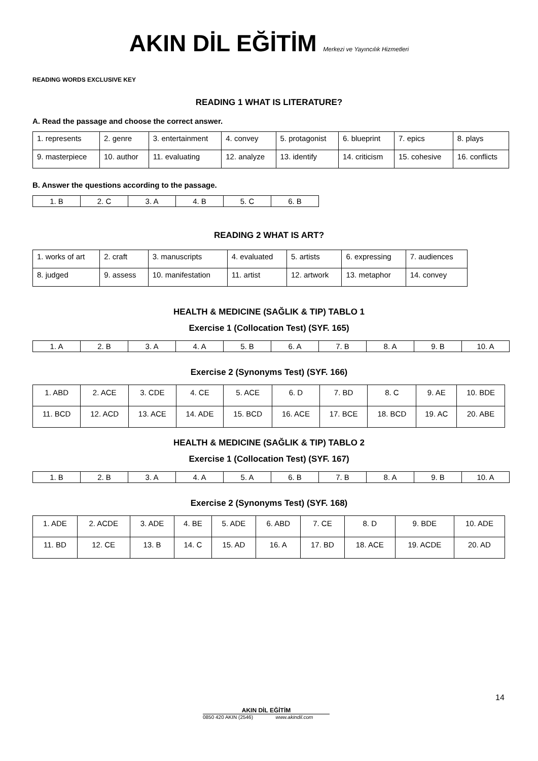AKIN DİL EĞİTİM Merkezi ve Yayıncılık Hizmetleri
READING WORDS EXCLUSIVE KEY
READING 1 WHAT IS LITERATURE?
A. Read the passage and choose the correct answer.
| 1. represents | 2. genre | 3. entertainment | 4. convey | 5. protagonist | 6. blueprint | 7. epics | 8. plays |
| 9. masterpiece | 10. author | 11. evaluating | 12. analyze | 13. identify | 14. criticism | 15. cohesive | 16. conflicts |
B. Answer the questions according to the passage.
| 1. B | 2. C | 3. A | 4. B | 5. C | 6. B |
READING 2 WHAT IS ART?
| 1. works of art | 2. craft | 3. manuscripts | 4. evaluated | 5. artists | 6. expressing | 7. audiences |
| 8. judged | 9. assess | 10. manifestation | 11. artist | 12. artwork | 13. metaphor | 14. convey |
HEALTH & MEDICINE (SAĞLIK & TIP) TABLO 1
Exercise 1 (Collocation Test) (SYF. 165)
| 1. A | 2. B | 3. A | 4. A | 5. B | 6. A | 7. B | 8. A | 9. B | 10. A |
Exercise 2 (Synonyms Test) (SYF. 166)
| 1. ABD | 2. ACE | 3. CDE | 4. CE | 5. ACE | 6. D | 7. BD | 8. C | 9. AE | 10. BDE |
| 11. BCD | 12. ACD | 13. ACE | 14. ADE | 15. BCD | 16. ACE | 17. BCE | 18. BCD | 19. AC | 20. ABE |
HEALTH & MEDICINE (SAĞLIK & TIP) TABLO 2
Exercise 1 (Collocation Test) (SYF. 167)
| 1. B | 2. B | 3. A | 4. A | 5. A | 6. B | 7. B | 8. A | 9. B | 10. A |
Exercise 2 (Synonyms Test) (SYF. 168)
| 1. ADE | 2. ACDE | 3. ADE | 4. BE | 5. ADE | 6. ABD | 7. CE | 8. D | 9. BDE | 10. ADE |
| 11. BD | 12. CE | 13. B | 14. C | 15. AD | 16. A | 17. BD | 18. ACE | 19. ACDE | 20. AD |
14
AKIN DİL EĞİTİM
0850 420 AKIN (2546) www.akindil.com